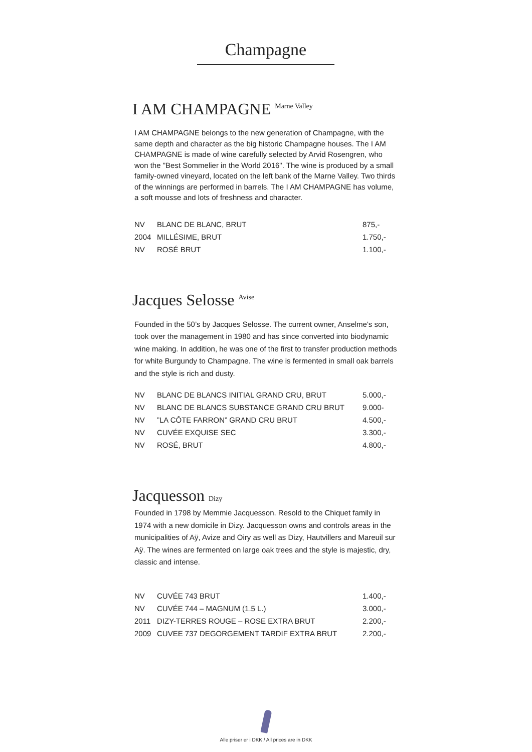Champagne
I AM CHAMPAGNE <sup>Marne Valley</sup>
I AM CHAMPAGNE belongs to the new generation of Champagne, with the same depth and character as the big historic Champagne houses. The I AM CHAMPAGNE is made of wine carefully selected by Arvid Rosengren, who won the "Best Sommelier in the World 2016". The wine is produced by a small family-owned vineyard, located on the left bank of the Marne Valley. Two thirds of the winnings are performed in barrels. The I AM CHAMPAGNE has volume, a soft mousse and lots of freshness and character.
| NV | BLANC DE BLANC, BRUT | 875,- |
| 2004 | MILLÉSIME, BRUT | 1.750,- |
| NV | ROSÉ BRUT | 1.100,- |
Jacques Selosse <sup>Avise</sup>
Founded in the 50’s by Jacques Selosse. The current owner, Anselme's son, took over the management in 1980 and has since converted into biodynamic wine making. In addition, he was one of the first to transfer production methods for white Burgundy to Champagne. The wine is fermented in small oak barrels and the style is rich and dusty.
| NV | BLANC DE BLANCS INITIAL GRAND CRU, BRUT | 5.000,- |
| NV | BLANC DE BLANCS SUBSTANCE GRAND CRU BRUT | 9.000- |
| NV | ”LA CÔTE FARRON” GRAND CRU BRUT | 4.500,- |
| NV | CUVÉE EXQUISE SEC | 3.300,- |
| NV | ROSÉ, BRUT | 4.800,- |
Jacquesson Dizy
Founded in 1798 by Memmie Jacquesson. Resold to the Chiquet family in 1974 with a new domicile in Dizy. Jacquesson owns and controls areas in the municipalities of Aÿ, Avize and Oiry as well as Dizy, Hautvillers and Mareuil sur Aÿ. The wines are fermented on large oak trees and the style is majestic, dry, classic and intense.
| NV | CUVÉE 743 BRUT | 1.400,- |
| NV | CUVÉE 744 – MAGNUM (1.5 L.) | 3.000,- |
| 2011 | DIZY-TERRES ROUGE – ROSE EXTRA BRUT | 2.200,- |
| 2009 | CUVEE 737 DEGORGEMENT TARDIF EXTRA BRUT | 2.200,- |
Alle priser er i DKK / All prices are in DKK